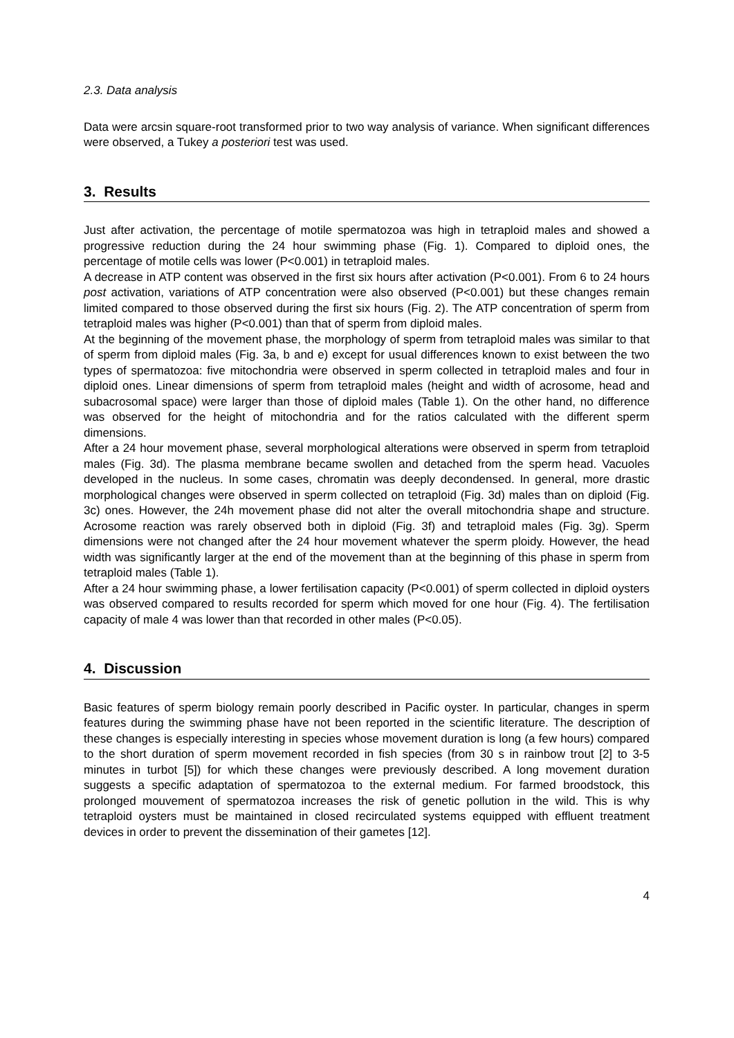2.3. Data analysis
Data were arcsin square-root transformed prior to two way analysis of variance. When significant differences were observed, a Tukey a posteriori test was used.
3. Results
Just after activation, the percentage of motile spermatozoa was high in tetraploid males and showed a progressive reduction during the 24 hour swimming phase (Fig. 1). Compared to diploid ones, the percentage of motile cells was lower (P<0.001) in tetraploid males.
A decrease in ATP content was observed in the first six hours after activation (P<0.001). From 6 to 24 hours post activation, variations of ATP concentration were also observed (P<0.001) but these changes remain limited compared to those observed during the first six hours (Fig. 2). The ATP concentration of sperm from tetraploid males was higher (P<0.001) than that of sperm from diploid males.
At the beginning of the movement phase, the morphology of sperm from tetraploid males was similar to that of sperm from diploid males (Fig. 3a, b and e) except for usual differences known to exist between the two types of spermatozoa: five mitochondria were observed in sperm collected in tetraploid males and four in diploid ones. Linear dimensions of sperm from tetraploid males (height and width of acrosome, head and subacrosomal space) were larger than those of diploid males (Table 1). On the other hand, no difference was observed for the height of mitochondria and for the ratios calculated with the different sperm dimensions.
After a 24 hour movement phase, several morphological alterations were observed in sperm from tetraploid males (Fig. 3d). The plasma membrane became swollen and detached from the sperm head. Vacuoles developed in the nucleus. In some cases, chromatin was deeply decondensed. In general, more drastic morphological changes were observed in sperm collected on tetraploid (Fig. 3d) males than on diploid (Fig. 3c) ones. However, the 24h movement phase did not alter the overall mitochondria shape and structure. Acrosome reaction was rarely observed both in diploid (Fig. 3f) and tetraploid males (Fig. 3g). Sperm dimensions were not changed after the 24 hour movement whatever the sperm ploidy. However, the head width was significantly larger at the end of the movement than at the beginning of this phase in sperm from tetraploid males (Table 1).
After a 24 hour swimming phase, a lower fertilisation capacity (P<0.001) of sperm collected in diploid oysters was observed compared to results recorded for sperm which moved for one hour (Fig. 4). The fertilisation capacity of male 4 was lower than that recorded in other males (P<0.05).
4. Discussion
Basic features of sperm biology remain poorly described in Pacific oyster. In particular, changes in sperm features during the swimming phase have not been reported in the scientific literature. The description of these changes is especially interesting in species whose movement duration is long (a few hours) compared to the short duration of sperm movement recorded in fish species (from 30 s in rainbow trout [2] to 3-5 minutes in turbot [5]) for which these changes were previously described. A long movement duration suggests a specific adaptation of spermatozoa to the external medium. For farmed broodstock, this prolonged mouvement of spermatozoa increases the risk of genetic pollution in the wild. This is why tetraploid oysters must be maintained in closed recirculated systems equipped with effluent treatment devices in order to prevent the dissemination of their gametes [12].
4